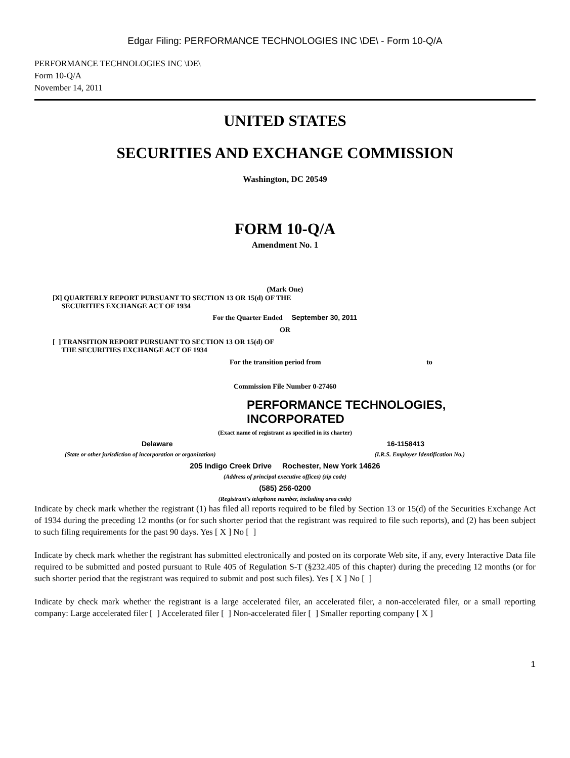Edgar Filing: PERFORMANCE TECHNOLOGIES INC \DE\ - Form 10-Q/A
PERFORMANCE TECHNOLOGIES INC \DE\
Form 10-Q/A
November 14, 2011
UNITED STATES
SECURITIES AND EXCHANGE COMMISSION
Washington, DC 20549
FORM 10-Q/A
Amendment No. 1
(Mark One)
[X] QUARTERLY REPORT PURSUANT TO SECTION 13 OR 15(d) OF THE
SECURITIES EXCHANGE ACT OF 1934
For the Quarter Ended September 30, 2011
OR
[ ] TRANSITION REPORT PURSUANT TO SECTION 13 OR 15(d) OF
THE SECURITIES EXCHANGE ACT OF 1934
For the transition period from to
Commission File Number 0-27460
PERFORMANCE TECHNOLOGIES,
INCORPORATED
(Exact name of registrant as specified in its charter)
Delaware 16-1158413
(State or other jurisdiction of incorporation or organization) (I.R.S. Employer Identification No.)
205 Indigo Creek Drive Rochester, New York 14626
(Address of principal executive offices) (zip code)
(585) 256-0200
(Registrant's telephone number, including area code)
Indicate by check mark whether the registrant (1) has filed all reports required to be filed by Section 13 or 15(d) of the Securities Exchange Act of 1934 during the preceding 12 months (or for such shorter period that the registrant was required to file such reports), and (2) has been subject to such filing requirements for the past 90 days. Yes [ X ] No [ ]
Indicate by check mark whether the registrant has submitted electronically and posted on its corporate Web site, if any, every Interactive Data file required to be submitted and posted pursuant to Rule 405 of Regulation S-T (§232.405 of this chapter) during the preceding 12 months (or for such shorter period that the registrant was required to submit and post such files). Yes [ X ] No [ ]
Indicate by check mark whether the registrant is a large accelerated filer, an accelerated filer, a non-accelerated filer, or a small reporting company: Large accelerated filer [ ] Accelerated filer [ ] Non-accelerated filer [ ] Smaller reporting company [ X ]
1